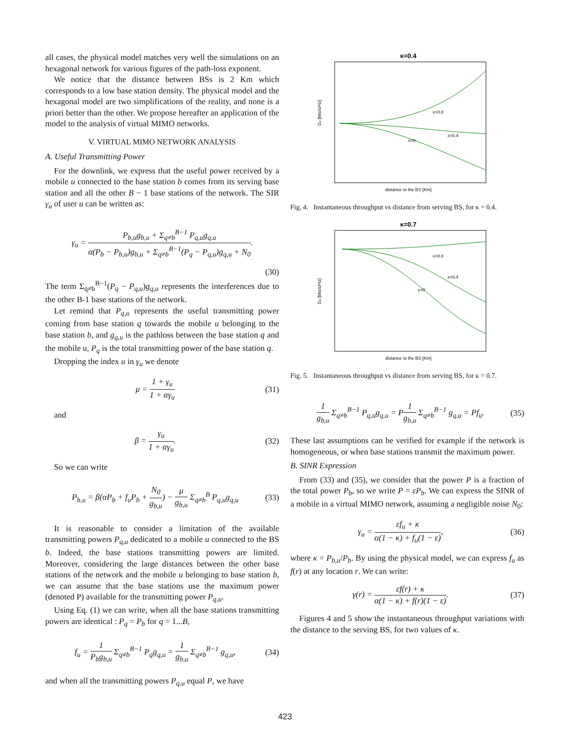all cases, the physical model matches very well the simulations on an hexagonal network for various figures of the path-loss exponent.
We notice that the distance between BSs is 2 Km which corresponds to a low base station density. The physical model and the hexagonal model are two simplifications of the reality, and none is a priori better than the other. We propose hereafter an application of the model to the analysis of virtual MIMO networks.
V. VIRTUAL MIMO NETWORK ANALYSIS
A. Useful Transmitting Power
For the downlink, we express that the useful power received by a mobile u connected to the base station b comes from its serving base station and all the other B − 1 base stations of the network. The SIR γ<sub>u</sub> of user u can be written as:
γ<sub>u</sub> = P<sub>b,u</sub>g<sub>b,u</sub> + Σ<sub>q≠b</sub><sup>B−1</sup> P<sub>q,u</sub>g<sub>q,u</sub> α(P<sub>b</sub> − P<sub>b,u</sub>)g<sub>b,u</sub> + Σ<sub>q≠b</sub><sup>B−1</sup>(P<sub>q</sub> − P<sub>q,u</sub>)g<sub>q,u</sub> + N<sub>0</sub>.
(30)
The term Σ<sub>q≠b</sub><sup>B−1</sup>(P<sub>q</sub> − P<sub>q,u</sub>)g<sub>q,u</sub> represents the interferences due to the other B-1 base stations of the network.
Let remind that P<sub>q,u</sub> represents the useful transmitting power coming from base station q towards the mobile u belonging to the base station b, and g<sub>q,u</sub> is the pathloss between the base station q and the mobile u, P<sub>q</sub> is the total transmitting power of the base station q.
Dropping the index u in γ<sub>u</sub> we denote
μ = 1 + γ<sub>u</sub> 1 + αγ<sub>u</sub> (31)
and
β = γ<sub>u</sub> 1 + αγ<sub>u</sub>. (32)
So we can write
P<sub>b,u</sub> = β(αP<sub>b</sub> + f<sub>u</sub>P<sub>b</sub> + N<sub>0</sub> g<sub>b,u</sub>) − μ g<sub>b,u</sub> Σ<sub>q≠b</sub><sup>B</sup> P<sub>q,u</sub>g<sub>q,u</sub>
(33)
It is reasonable to consider a limitation of the available transmitting powers P<sub>q,u</sub> dedicated to a mobile u connected to the BS b. Indeed, the base stations transmitting powers are limited. Moreover, considering the large distances between the other base stations of the network and the mobile u belonging to base station b, we can assume that the base stations use the maximum power (denoted P) available for the transmitting power P<sub>q,u</sub>.
Using Eq. (1) we can write, when all the base stations transmitting powers are identical : P<sub>q</sub> = P<sub>b</sub> for q = 1...B,
f<sub>u</sub> = 1 P<sub>b</sub>g<sub>b,u</sub> Σ<sub>q≠b</sub><sup>B−1</sup> P<sub>q</sub>g<sub>q,u</sub> = 1 g<sub>b,u</sub> Σ<sub>q≠b</sub><sup>B−1</sup> g<sub>q,u</sub>,
(34)
and when all the transmitting powers P<sub>q,u</sub> equal P, we have
κ=0.4
ε=0.8
ε=0.4
ε=0
distance to the BS [Km]
Du [bits/s/Hz]
Fig. 4. Instantaneous throughput vs distance from serving BS, for κ = 0.4.
κ=0.7
ε=0.8
ε=0.4
ε=0
distance to the BS [Km]
Du [bits/s/Hz]
Fig. 5. Instantaneous throughput vs distance from serving BS, for κ = 0.7.
1 g<sub>b,u</sub> Σ<sub>q≠b</sub><sup>B−1</sup> P<sub>q,u</sub>g<sub>q,u</sub> = P1 g<sub>b,u</sub> Σ<sub>q≠b</sub><sup>B−1</sup> g<sub>q,u</sub> = Pf<sub>u</sub>.
(35)
These last assumptions can be verified for example if the network is homogeneous, or when base stations transmit the maximum power.
B. SINR Expression
From (33) and (35), we consider that the power P is a fraction of the total power P<sub>b</sub>, so we write P = εP<sub>b</sub>. We can express the SINR of a mobile in a virtual MIMO network, assuming a negligible noise N<sub>0</sub>:
γ<sub>u</sub> = εf<sub>u</sub> + κ α(1 − κ) + f<sub>u</sub>(1 − ε),
(36)
where κ = P<sub>b,u</sub>/P<sub>b</sub>. By using the physical model, we can express f<sub>u</sub> as f(r) at any location r. We can write:
γ(r) = εf(r) + κ α(1 − κ) + f(r)(1 − ε).
(37)
Figures 4 and 5 show the instantaneous throughput variations with the distance to the serving BS, for two values of κ.
423